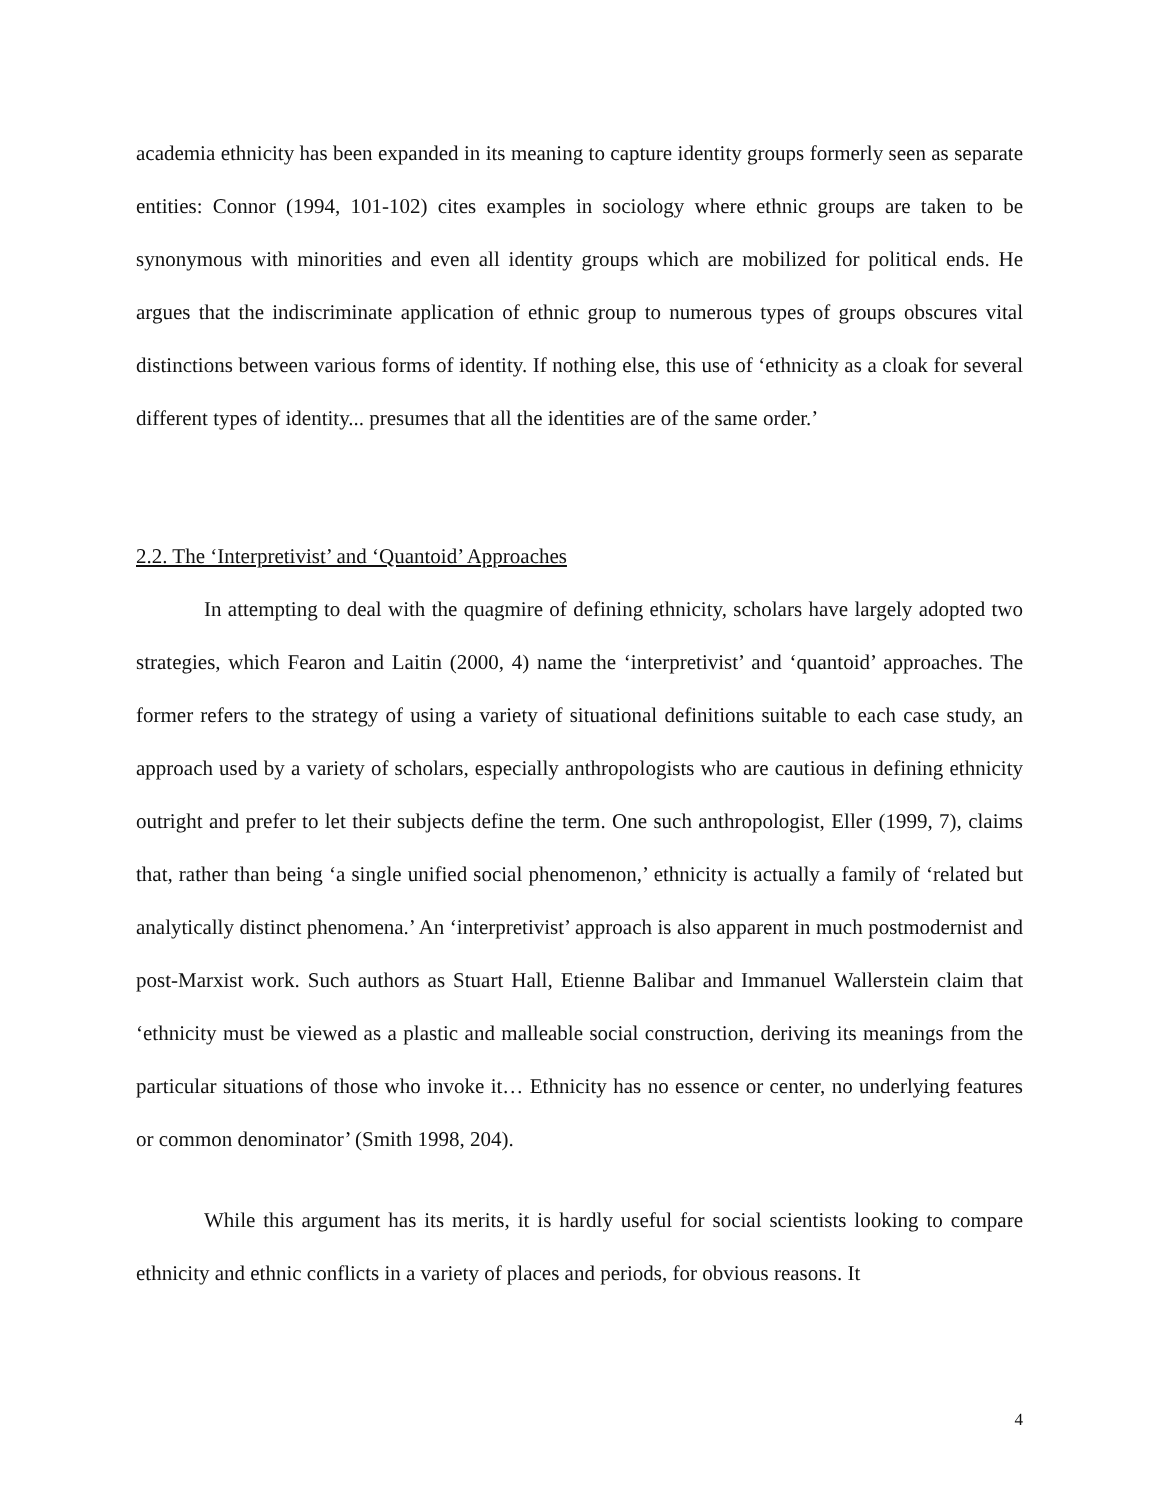academia ethnicity has been expanded in its meaning to capture identity groups formerly seen as separate entities: Connor (1994, 101-102) cites examples in sociology where ethnic groups are taken to be synonymous with minorities and even all identity groups which are mobilized for political ends. He argues that the indiscriminate application of ethnic group to numerous types of groups obscures vital distinctions between various forms of identity. If nothing else, this use of ‘ethnicity as a cloak for several different types of identity... presumes that all the identities are of the same order.’
2.2. The ‘Interpretivist’ and ‘Quantoid’ Approaches
In attempting to deal with the quagmire of defining ethnicity, scholars have largely adopted two strategies, which Fearon and Laitin (2000, 4) name the ‘interpretivist’ and ‘quantoid’ approaches. The former refers to the strategy of using a variety of situational definitions suitable to each case study, an approach used by a variety of scholars, especially anthropologists who are cautious in defining ethnicity outright and prefer to let their subjects define the term. One such anthropologist, Eller (1999, 7), claims that, rather than being ‘a single unified social phenomenon,’ ethnicity is actually a family of ‘related but analytically distinct phenomena.’ An ‘interpretivist’ approach is also apparent in much postmodernist and post-Marxist work. Such authors as Stuart Hall, Etienne Balibar and Immanuel Wallerstein claim that ‘ethnicity must be viewed as a plastic and malleable social construction, deriving its meanings from the particular situations of those who invoke it… Ethnicity has no essence or center, no underlying features or common denominator’ (Smith 1998, 204).
While this argument has its merits, it is hardly useful for social scientists looking to compare ethnicity and ethnic conflicts in a variety of places and periods, for obvious reasons. It
4